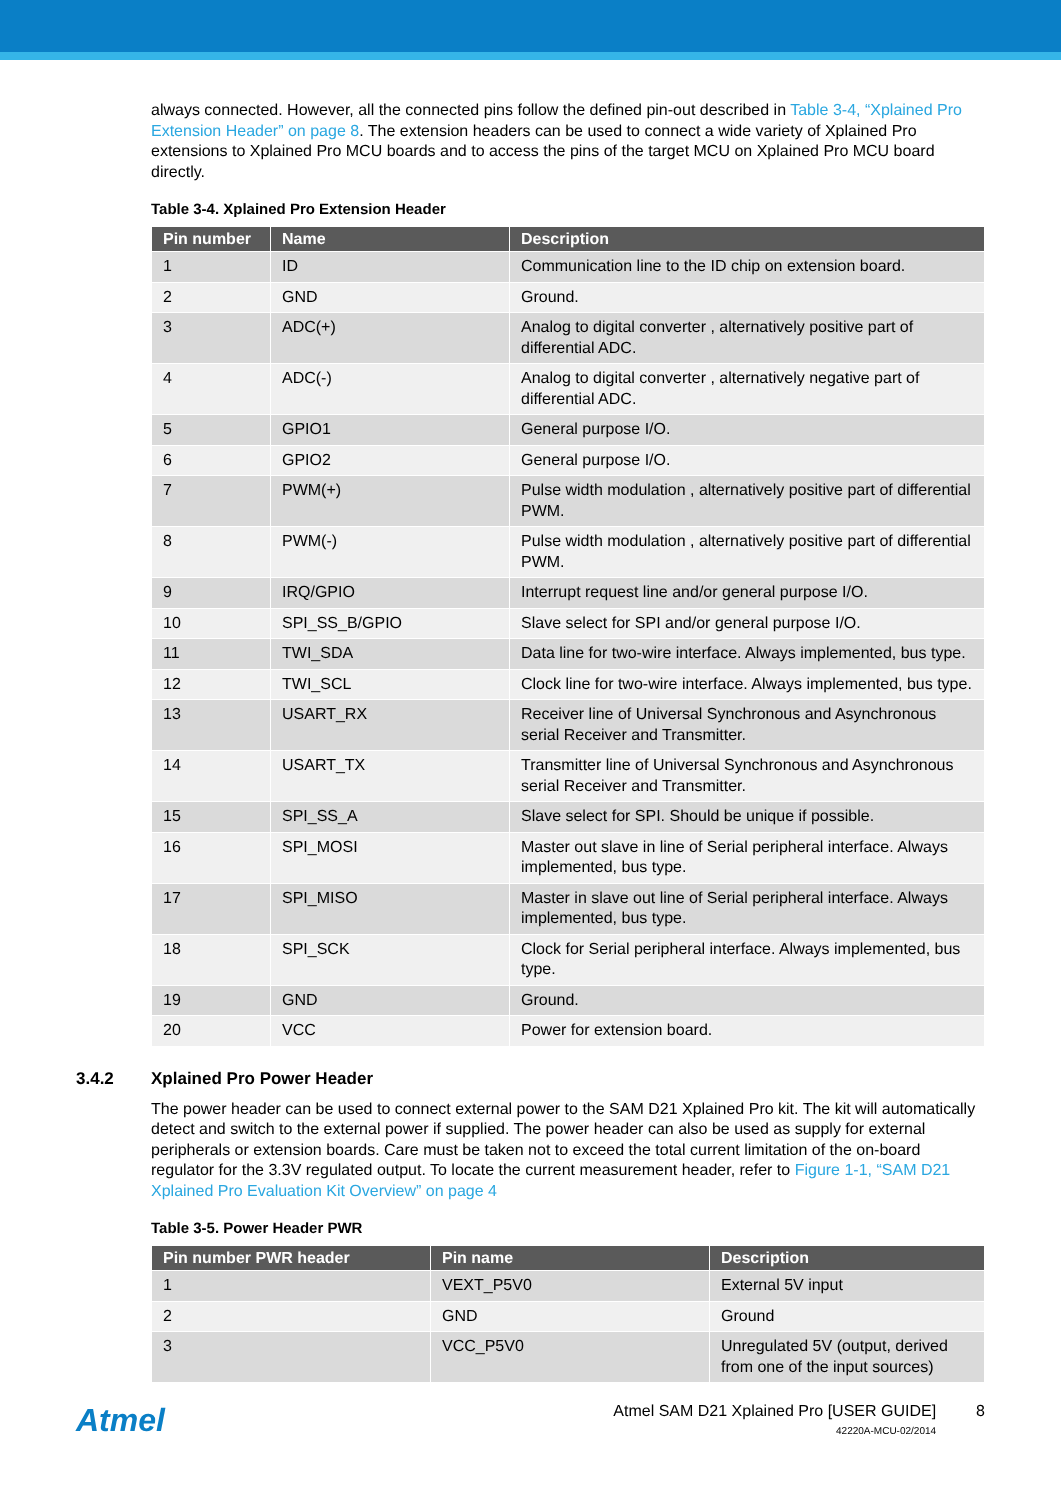always connected. However, all the connected pins follow the defined pin-out described in Table 3-4, “Xplained Pro Extension Header” on page 8. The extension headers can be used to connect a wide variety of Xplained Pro extensions to Xplained Pro MCU boards and to access the pins of the target MCU on Xplained Pro MCU board directly.
Table 3-4. Xplained Pro Extension Header
| Pin number | Name | Description |
| --- | --- | --- |
| 1 | ID | Communication line to the ID chip on extension board. |
| 2 | GND | Ground. |
| 3 | ADC(+) | Analog to digital converter , alternatively positive part of differential ADC. |
| 4 | ADC(-) | Analog to digital converter , alternatively negative part of differential ADC. |
| 5 | GPIO1 | General purpose I/O. |
| 6 | GPIO2 | General purpose I/O. |
| 7 | PWM(+) | Pulse width modulation , alternatively positive part of differential PWM. |
| 8 | PWM(-) | Pulse width modulation , alternatively positive part of differential PWM. |
| 9 | IRQ/GPIO | Interrupt request line and/or general purpose I/O. |
| 10 | SPI_SS_B/GPIO | Slave select for SPI and/or general purpose I/O. |
| 11 | TWI_SDA | Data line for two-wire interface. Always implemented, bus type. |
| 12 | TWI_SCL | Clock line for two-wire interface. Always implemented, bus type. |
| 13 | USART_RX | Receiver line of Universal Synchronous and Asynchronous serial Receiver and Transmitter. |
| 14 | USART_TX | Transmitter line of Universal Synchronous and Asynchronous serial Receiver and Transmitter. |
| 15 | SPI_SS_A | Slave select for SPI. Should be unique if possible. |
| 16 | SPI_MOSI | Master out slave in line of Serial peripheral interface. Always implemented, bus type. |
| 17 | SPI_MISO | Master in slave out line of Serial peripheral interface. Always implemented, bus type. |
| 18 | SPI_SCK | Clock for Serial peripheral interface. Always implemented, bus type. |
| 19 | GND | Ground. |
| 20 | VCC | Power for extension board. |
3.4.2 Xplained Pro Power Header
The power header can be used to connect external power to the SAM D21 Xplained Pro kit. The kit will automatically detect and switch to the external power if supplied. The power header can also be used as supply for external peripherals or extension boards. Care must be taken not to exceed the total current limitation of the on-board regulator for the 3.3V regulated output. To locate the current measurement header, refer to Figure 1-1, “SAM D21 Xplained Pro Evaluation Kit Overview” on page 4
Table 3-5. Power Header PWR
| Pin number PWR header | Pin name | Description |
| --- | --- | --- |
| 1 | VEXT_P5V0 | External 5V input |
| 2 | GND | Ground |
| 3 | VCC_P5V0 | Unregulated 5V (output, derived from one of the input sources) |
Atmel
Atmel SAM D21 Xplained Pro [USER GUIDE]
42220A-MCU-02/2014
8